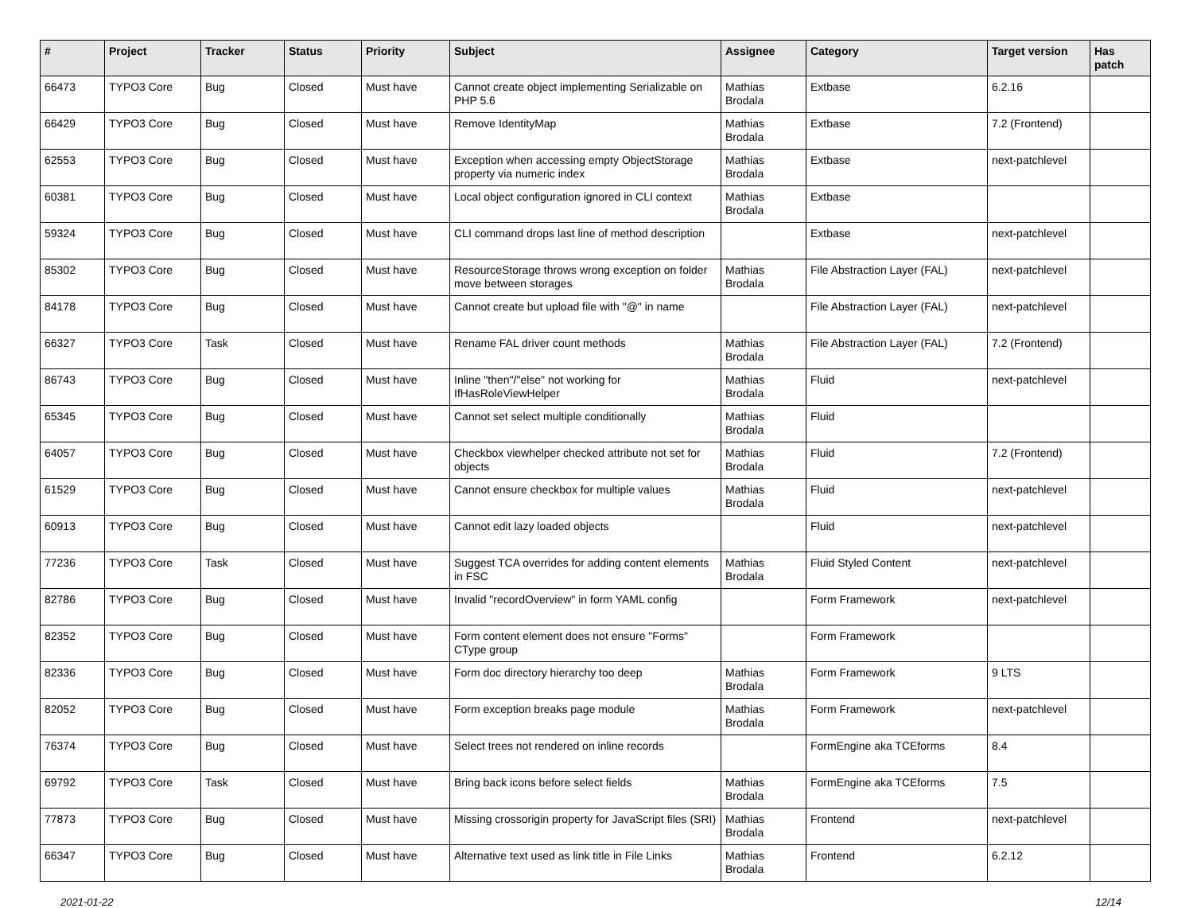| # | Project | Tracker | Status | Priority | Subject | Assignee | Category | Target version | Has patch |
| --- | --- | --- | --- | --- | --- | --- | --- | --- | --- |
| 66473 | TYPO3 Core | Bug | Closed | Must have | Cannot create object implementing Serializable on PHP 5.6 | Mathias Brodala | Extbase | 6.2.16 | |
| 66429 | TYPO3 Core | Bug | Closed | Must have | Remove IdentityMap | Mathias Brodala | Extbase | 7.2 (Frontend) | |
| 62553 | TYPO3 Core | Bug | Closed | Must have | Exception when accessing empty ObjectStorage property via numeric index | Mathias Brodala | Extbase | next-patchlevel | |
| 60381 | TYPO3 Core | Bug | Closed | Must have | Local object configuration ignored in CLI context | Mathias Brodala | Extbase | | |
| 59324 | TYPO3 Core | Bug | Closed | Must have | CLI command drops last line of method description | | Extbase | next-patchlevel | |
| 85302 | TYPO3 Core | Bug | Closed | Must have | ResourceStorage throws wrong exception on folder move between storages | Mathias Brodala | File Abstraction Layer (FAL) | next-patchlevel | |
| 84178 | TYPO3 Core | Bug | Closed | Must have | Cannot create but upload file with "@" in name | | File Abstraction Layer (FAL) | next-patchlevel | |
| 66327 | TYPO3 Core | Task | Closed | Must have | Rename FAL driver count methods | Mathias Brodala | File Abstraction Layer (FAL) | 7.2 (Frontend) | |
| 86743 | TYPO3 Core | Bug | Closed | Must have | Inline "then"/"else" not working for IfHasRoleViewHelper | Mathias Brodala | Fluid | next-patchlevel | |
| 65345 | TYPO3 Core | Bug | Closed | Must have | Cannot set select multiple conditionally | Mathias Brodala | Fluid | | |
| 64057 | TYPO3 Core | Bug | Closed | Must have | Checkbox viewhelper checked attribute not set for objects | Mathias Brodala | Fluid | 7.2 (Frontend) | |
| 61529 | TYPO3 Core | Bug | Closed | Must have | Cannot ensure checkbox for multiple values | Mathias Brodala | Fluid | next-patchlevel | |
| 60913 | TYPO3 Core | Bug | Closed | Must have | Cannot edit lazy loaded objects | | Fluid | next-patchlevel | |
| 77236 | TYPO3 Core | Task | Closed | Must have | Suggest TCA overrides for adding content elements in FSC | Mathias Brodala | Fluid Styled Content | next-patchlevel | |
| 82786 | TYPO3 Core | Bug | Closed | Must have | Invalid "recordOverview" in form YAML config | | Form Framework | next-patchlevel | |
| 82352 | TYPO3 Core | Bug | Closed | Must have | Form content element does not ensure "Forms" CType group | | Form Framework | | |
| 82336 | TYPO3 Core | Bug | Closed | Must have | Form doc directory hierarchy too deep | Mathias Brodala | Form Framework | 9 LTS | |
| 82052 | TYPO3 Core | Bug | Closed | Must have | Form exception breaks page module | Mathias Brodala | Form Framework | next-patchlevel | |
| 76374 | TYPO3 Core | Bug | Closed | Must have | Select trees not rendered on inline records | | FormEngine aka TCEforms | 8.4 | |
| 69792 | TYPO3 Core | Task | Closed | Must have | Bring back icons before select fields | Mathias Brodala | FormEngine aka TCEforms | 7.5 | |
| 77873 | TYPO3 Core | Bug | Closed | Must have | Missing crossorigin property for JavaScript files (SRI) | Mathias Brodala | Frontend | next-patchlevel | |
| 66347 | TYPO3 Core | Bug | Closed | Must have | Alternative text used as link title in File Links | Mathias Brodala | Frontend | 6.2.12 | |
2021-01-22 12/14